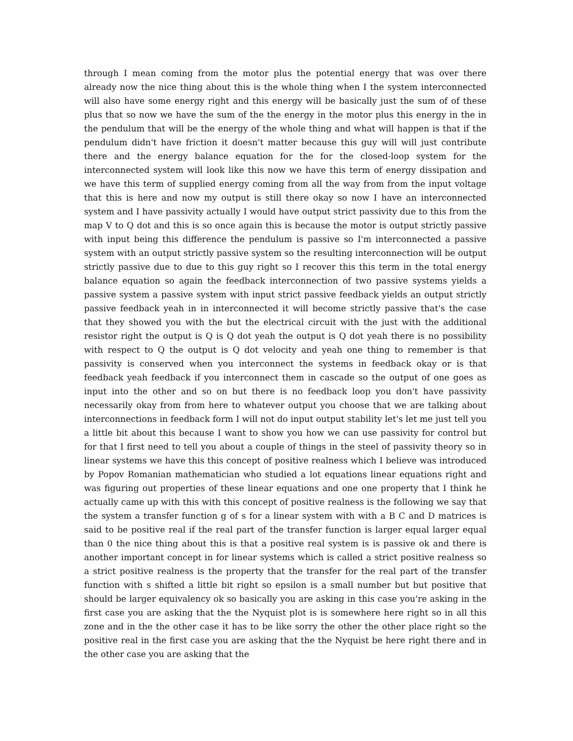through I mean coming from the motor plus the potential energy that was over there already now the nice thing about this is the whole thing when I the system interconnected will also have some energy right and this energy will be basically just the sum of of these plus that so now we have the sum of the the energy in the motor plus this energy in the in the pendulum that will be the energy of the whole thing and what will happen is that if the pendulum didn't have friction it doesn't matter because this guy will will just contribute there and the energy balance equation for the for the closed-loop system for the interconnected system will look like this now we have this term of energy dissipation and we have this term of supplied energy coming from all the way from from the input voltage that this is here and now my output is still there okay so now I have an interconnected system and I have passivity actually I would have output strict passivity due to this from the map V to Q dot and this is so once again this is because the motor is output strictly passive with input being this difference the pendulum is passive so I'm interconnected a passive system with an output strictly passive system so the resulting interconnection will be output strictly passive due to due to this guy right so I recover this this term in the total energy balance equation so again the feedback interconnection of two passive systems yields a passive system a passive system with input strict passive feedback yields an output strictly passive feedback yeah in in interconnected it will become strictly passive that's the case that they showed you with the but the electrical circuit with the just with the additional resistor right the output is Q is Q dot yeah the output is Q dot yeah there is no possibility with respect to Q the output is Q dot velocity and yeah one thing to remember is that passivity is conserved when you interconnect the systems in feedback okay or is that feedback yeah feedback if you interconnect them in cascade so the output of one goes as input into the other and so on but there is no feedback loop you don't have passivity necessarily okay from from here to whatever output you choose that we are talking about interconnections in feedback form I will not do input output stability let's let me just tell you a little bit about this because I want to show you how we can use passivity for control but for that I first need to tell you about a couple of things in the steel of passivity theory so in linear systems we have this this concept of positive realness which I believe was introduced by Popov Romanian mathematician who studied a lot equations linear equations right and was figuring out properties of these linear equations and one one property that I think he actually came up with this with this concept of positive realness is the following we say that the system a transfer function g of s for a linear system with with a B C and D matrices is said to be positive real if the real part of the transfer function is larger equal larger equal than 0 the nice thing about this is that a positive real system is is passive ok and there is another important concept in for linear systems which is called a strict positive realness so a strict positive realness is the property that the transfer for the real part of the transfer function with s shifted a little bit right so epsilon is a small number but but positive that should be larger equivalency ok so basically you are asking in this case you're asking in the first case you are asking that the the Nyquist plot is is somewhere here right so in all this zone and in the the other case it has to be like sorry the other the other place right so the positive real in the first case you are asking that the the Nyquist be here right there and in the other case you are asking that the